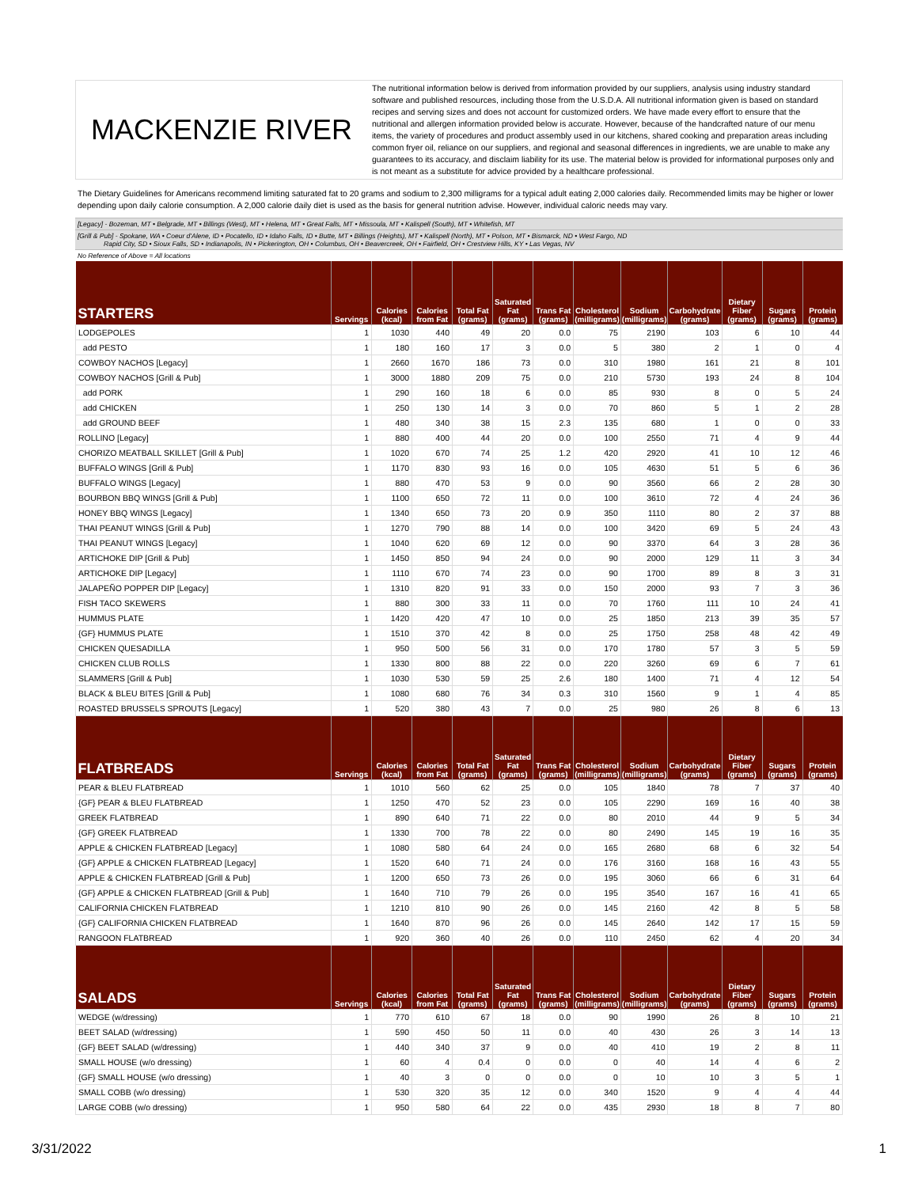MACKENZIE RIVER
The nutritional information below is derived from information provided by our suppliers, analysis using industry standard software and published resources, including those from the U.S.D.A. All nutritional information given is based on standard recipes and serving sizes and does not account for customized orders. We have made every effort to ensure that the nutritional and allergen information provided below is accurate. However, because of the handcrafted nature of our menu items, the variety of procedures and product assembly used in our kitchens, shared cooking and preparation areas including common fryer oil, reliance on our suppliers, and regional and seasonal differences in ingredients, we are unable to make any guarantees to its accuracy, and disclaim liability for its use. The material below is provided for informational purposes only and is not meant as a substitute for advice provided by a healthcare professional.
The Dietary Guidelines for Americans recommend limiting saturated fat to 20 grams and sodium to 2,300 milligrams for a typical adult eating 2,000 calories daily. Recommended limits may be higher or lower depending upon daily calorie consumption. A 2,000 calorie daily diet is used as the basis for general nutrition advise. However, individual caloric needs may vary.
[Legacy] - Bozeman, MT • Belgrade, MT • Billings (West), MT • Helena, MT • Great Falls, MT • Missoula, MT • Kalispell (South), MT • Whitefish, MT
[Grill & Pub] - Spokane, WA • Coeur d'Alene, ID • Pocatello, ID • Idaho Falls, ID • Butte, MT • Billings (Heights), MT • Kalispell (North), MT • Polson, MT • Bismarck, ND • West Fargo, ND
Rapid City, SD • Sioux Falls, SD • Indianapolis, IN • Pickerington, OH • Columbus, OH • Beavercreek, OH • Fairfield, OH • Crestview Hills, KY • Las Vegas, NV
No Reference of Above = All locations
| STARTERS | Servings | Calories (kcal) | Calories from Fat | Total Fat (grams) | Saturated Fat (grams) | Trans Fat (grams) | Cholesterol (milligrams) | Sodium (milligrams) | Carbohydrate (grams) | Dietary Fiber (grams) | Sugars (grams) | Protein (grams) |
| --- | --- | --- | --- | --- | --- | --- | --- | --- | --- | --- | --- | --- |
| LODGEPOLES | 1 | 1030 | 440 | 49 | 20 | 0.0 | 75 | 2190 | 103 | 6 | 10 | 44 |
| add PESTO | 1 | 180 | 160 | 17 | 3 | 0.0 | 5 | 380 | 2 | 1 | 0 | 4 |
| COWBOY NACHOS [Legacy] | 1 | 2660 | 1670 | 186 | 73 | 0.0 | 310 | 1980 | 161 | 21 | 8 | 101 |
| COWBOY NACHOS [Grill & Pub] | 1 | 3000 | 1880 | 209 | 75 | 0.0 | 210 | 5730 | 193 | 24 | 8 | 104 |
| add PORK | 1 | 290 | 160 | 18 | 6 | 0.0 | 85 | 930 | 8 | 0 | 5 | 24 |
| add CHICKEN | 1 | 250 | 130 | 14 | 3 | 0.0 | 70 | 860 | 5 | 1 | 2 | 28 |
| add GROUND BEEF | 1 | 480 | 340 | 38 | 15 | 2.3 | 135 | 680 | 1 | 0 | 0 | 33 |
| ROLLINO [Legacy] | 1 | 880 | 400 | 44 | 20 | 0.0 | 100 | 2550 | 71 | 4 | 9 | 44 |
| CHORIZO MEATBALL SKILLET [Grill & Pub] | 1 | 1020 | 670 | 74 | 25 | 1.2 | 420 | 2920 | 41 | 10 | 12 | 46 |
| BUFFALO WINGS [Grill & Pub] | 1 | 1170 | 830 | 93 | 16 | 0.0 | 105 | 4630 | 51 | 5 | 6 | 36 |
| BUFFALO WINGS [Legacy] | 1 | 880 | 470 | 53 | 9 | 0.0 | 90 | 3560 | 66 | 2 | 28 | 30 |
| BOURBON BBQ WINGS [Grill & Pub] | 1 | 1100 | 650 | 72 | 11 | 0.0 | 100 | 3610 | 72 | 4 | 24 | 36 |
| HONEY BBQ WINGS [Legacy] | 1 | 1340 | 650 | 73 | 20 | 0.9 | 350 | 1110 | 80 | 2 | 37 | 88 |
| THAI PEANUT WINGS [Grill & Pub] | 1 | 1270 | 790 | 88 | 14 | 0.0 | 100 | 3420 | 69 | 5 | 24 | 43 |
| THAI PEANUT WINGS [Legacy] | 1 | 1040 | 620 | 69 | 12 | 0.0 | 90 | 3370 | 64 | 3 | 28 | 36 |
| ARTICHOKE DIP [Grill & Pub] | 1 | 1450 | 850 | 94 | 24 | 0.0 | 90 | 2000 | 129 | 11 | 3 | 34 |
| ARTICHOKE DIP [Legacy] | 1 | 1110 | 670 | 74 | 23 | 0.0 | 90 | 1700 | 89 | 8 | 3 | 31 |
| JALAPEÑO POPPER DIP [Legacy] | 1 | 1310 | 820 | 91 | 33 | 0.0 | 150 | 2000 | 93 | 7 | 3 | 36 |
| FISH TACO SKEWERS | 1 | 880 | 300 | 33 | 11 | 0.0 | 70 | 1760 | 111 | 10 | 24 | 41 |
| HUMMUS PLATE | 1 | 1420 | 420 | 47 | 10 | 0.0 | 25 | 1850 | 213 | 39 | 35 | 57 |
| {GF} HUMMUS PLATE | 1 | 1510 | 370 | 42 | 8 | 0.0 | 25 | 1750 | 258 | 48 | 42 | 49 |
| CHICKEN QUESADILLA | 1 | 950 | 500 | 56 | 31 | 0.0 | 170 | 1780 | 57 | 3 | 5 | 59 |
| CHICKEN CLUB ROLLS | 1 | 1330 | 800 | 88 | 22 | 0.0 | 220 | 3260 | 69 | 6 | 7 | 61 |
| SLAMMERS [Grill & Pub] | 1 | 1030 | 530 | 59 | 25 | 2.6 | 180 | 1400 | 71 | 4 | 12 | 54 |
| BLACK & BLEU BITES [Grill & Pub] | 1 | 1080 | 680 | 76 | 34 | 0.3 | 310 | 1560 | 9 | 1 | 4 | 85 |
| ROASTED BRUSSELS SPROUTS [Legacy] | 1 | 520 | 380 | 43 | 7 | 0.0 | 25 | 980 | 26 | 8 | 6 | 13 |
| FLATBREADS | Servings | Calories (kcal) | Calories from Fat | Total Fat (grams) | Saturated Fat (grams) | Trans Fat (grams) | Cholesterol (milligrams) | Sodium (milligrams) | Carbohydrate (grams) | Dietary Fiber (grams) | Sugars (grams) | Protein (grams) |
| PEAR & BLEU FLATBREAD | 1 | 1010 | 560 | 62 | 25 | 0.0 | 105 | 1840 | 78 | 7 | 37 | 40 |
| {GF} PEAR & BLEU FLATBREAD | 1 | 1250 | 470 | 52 | 23 | 0.0 | 105 | 2290 | 169 | 16 | 40 | 38 |
| GREEK FLATBREAD | 1 | 890 | 640 | 71 | 22 | 0.0 | 80 | 2010 | 44 | 9 | 5 | 34 |
| {GF} GREEK FLATBREAD | 1 | 1330 | 700 | 78 | 22 | 0.0 | 80 | 2490 | 145 | 19 | 16 | 35 |
| APPLE & CHICKEN FLATBREAD [Legacy] | 1 | 1080 | 580 | 64 | 24 | 0.0 | 165 | 2680 | 68 | 6 | 32 | 54 |
| {GF} APPLE & CHICKEN FLATBREAD [Legacy] | 1 | 1520 | 640 | 71 | 24 | 0.0 | 176 | 3160 | 168 | 16 | 43 | 55 |
| APPLE & CHICKEN FLATBREAD [Grill & Pub] | 1 | 1200 | 650 | 73 | 26 | 0.0 | 195 | 3060 | 66 | 6 | 31 | 64 |
| {GF} APPLE & CHICKEN FLATBREAD [Grill & Pub] | 1 | 1640 | 710 | 79 | 26 | 0.0 | 195 | 3540 | 167 | 16 | 41 | 65 |
| CALIFORNIA CHICKEN FLATBREAD | 1 | 1210 | 810 | 90 | 26 | 0.0 | 145 | 2160 | 42 | 8 | 5 | 58 |
| {GF} CALIFORNIA CHICKEN FLATBREAD | 1 | 1640 | 870 | 96 | 26 | 0.0 | 145 | 2640 | 142 | 17 | 15 | 59 |
| RANGOON FLATBREAD | 1 | 920 | 360 | 40 | 26 | 0.0 | 110 | 2450 | 62 | 4 | 20 | 34 |
| SALADS | Servings | Calories (kcal) | Calories from Fat | Total Fat (grams) | Saturated Fat (grams) | Trans Fat (grams) | Cholesterol (milligrams) | Sodium (milligrams) | Carbohydrate (grams) | Dietary Fiber (grams) | Sugars (grams) | Protein (grams) |
| WEDGE (w/dressing) | 1 | 770 | 610 | 67 | 18 | 0.0 | 90 | 1990 | 26 | 8 | 10 | 21 |
| BEET SALAD (w/dressing) | 1 | 590 | 450 | 50 | 11 | 0.0 | 40 | 430 | 26 | 3 | 14 | 13 |
| {GF} BEET SALAD (w/dressing) | 1 | 440 | 340 | 37 | 9 | 0.0 | 40 | 410 | 19 | 2 | 8 | 11 |
| SMALL HOUSE (w/o dressing) | 1 | 60 | 4 | 0.4 | 0 | 0.0 | 0 | 40 | 14 | 4 | 6 | 2 |
| {GF} SMALL HOUSE (w/o dressing) | 1 | 40 | 3 | 0 | 0 | 0.0 | 0 | 10 | 10 | 3 | 5 | 1 |
| SMALL COBB (w/o dressing) | 1 | 530 | 320 | 35 | 12 | 0.0 | 340 | 1520 | 9 | 4 | 4 | 44 |
| LARGE COBB (w/o dressing) | 1 | 950 | 580 | 64 | 22 | 0.0 | 435 | 2930 | 18 | 8 | 7 | 80 |
3/31/2022 1